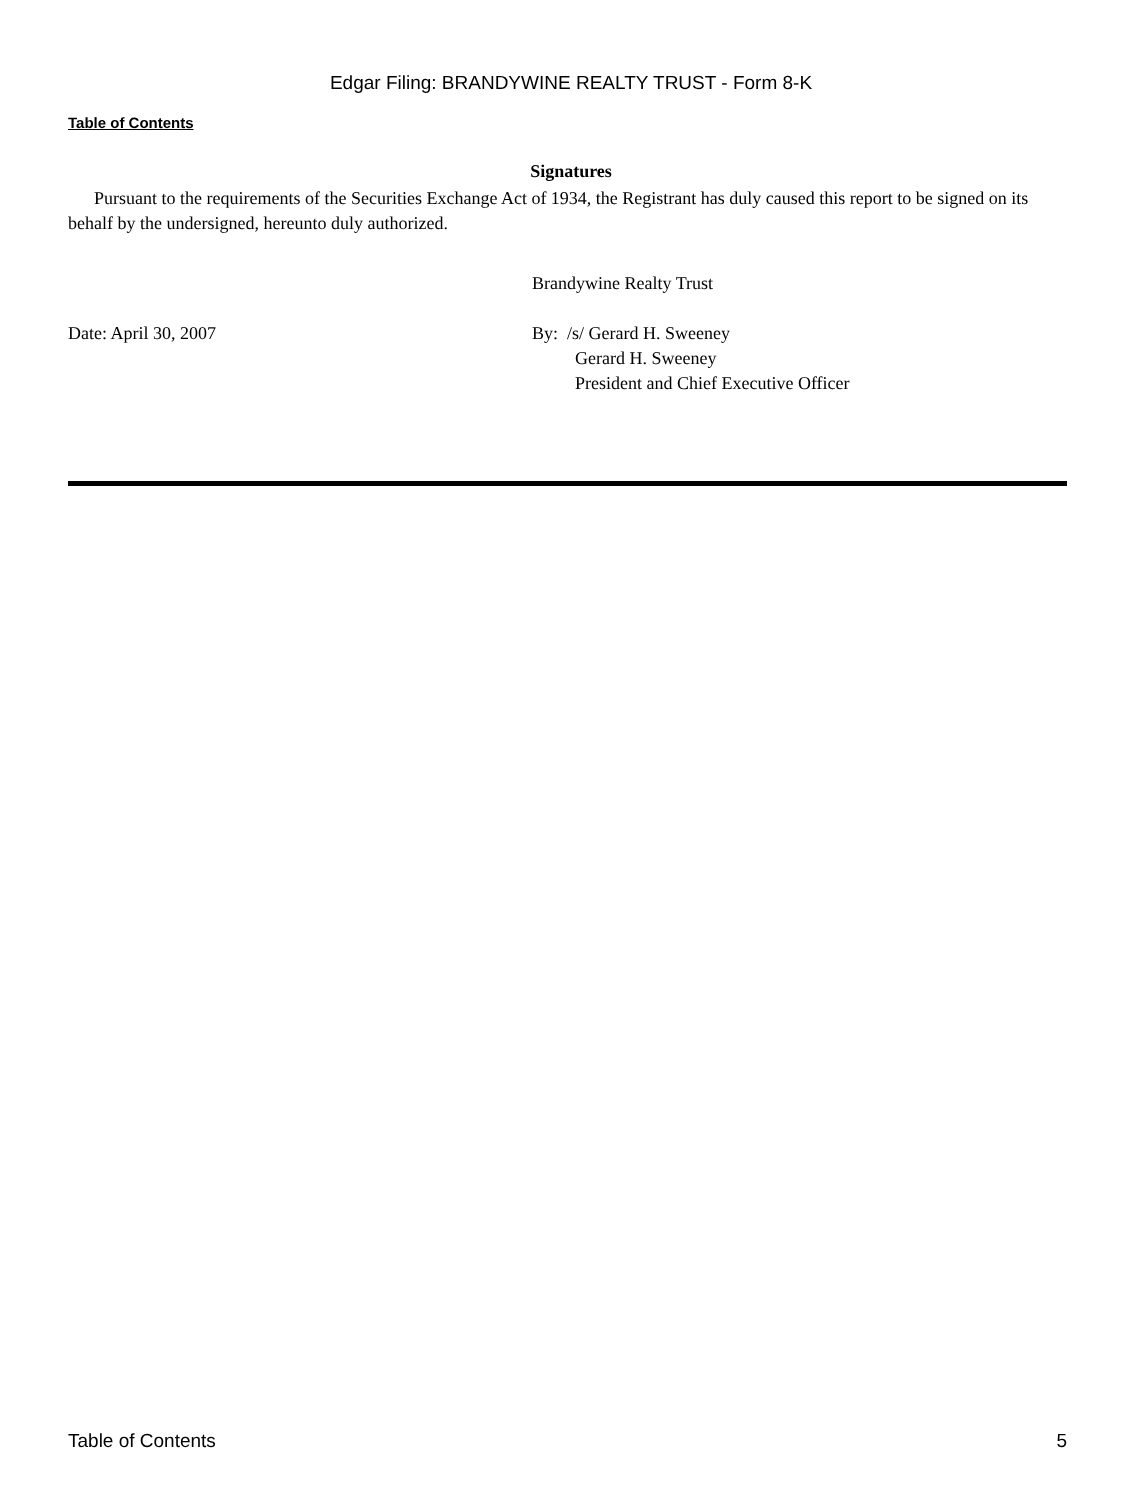Edgar Filing: BRANDYWINE REALTY TRUST - Form 8-K
Table of Contents
Signatures
Pursuant to the requirements of the Securities Exchange Act of 1934, the Registrant has duly caused this report to be signed on its behalf by the undersigned, hereunto duly authorized.
Brandywine Realty Trust
Date: April 30, 2007 By: /s/ Gerard H. Sweeney
Gerard H. Sweeney
President and Chief Executive Officer
Table of Contents 5